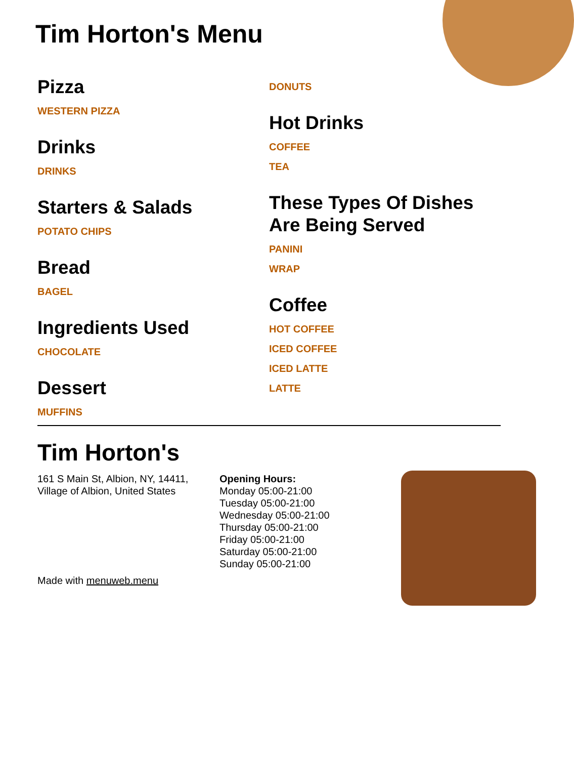Tim Horton's Menu
Pizza
WESTERN PIZZA
Drinks
DRINKS
Starters & Salads
POTATO CHIPS
Bread
BAGEL
Ingredients Used
CHOCOLATE
Dessert
MUFFINS
DONUTS
Hot Drinks
COFFEE
TEA
These Types Of Dishes Are Being Served
PANINI
WRAP
Coffee
HOT COFFEE
ICED COFFEE
ICED LATTE
LATTE
Tim Horton's
161 S Main St, Albion, NY, 14411, Village of Albion, United States
Opening Hours:
Monday 05:00-21:00
Tuesday 05:00-21:00
Wednesday 05:00-21:00
Thursday 05:00-21:00
Friday 05:00-21:00
Saturday 05:00-21:00
Sunday 05:00-21:00
Made with menuweb.menu